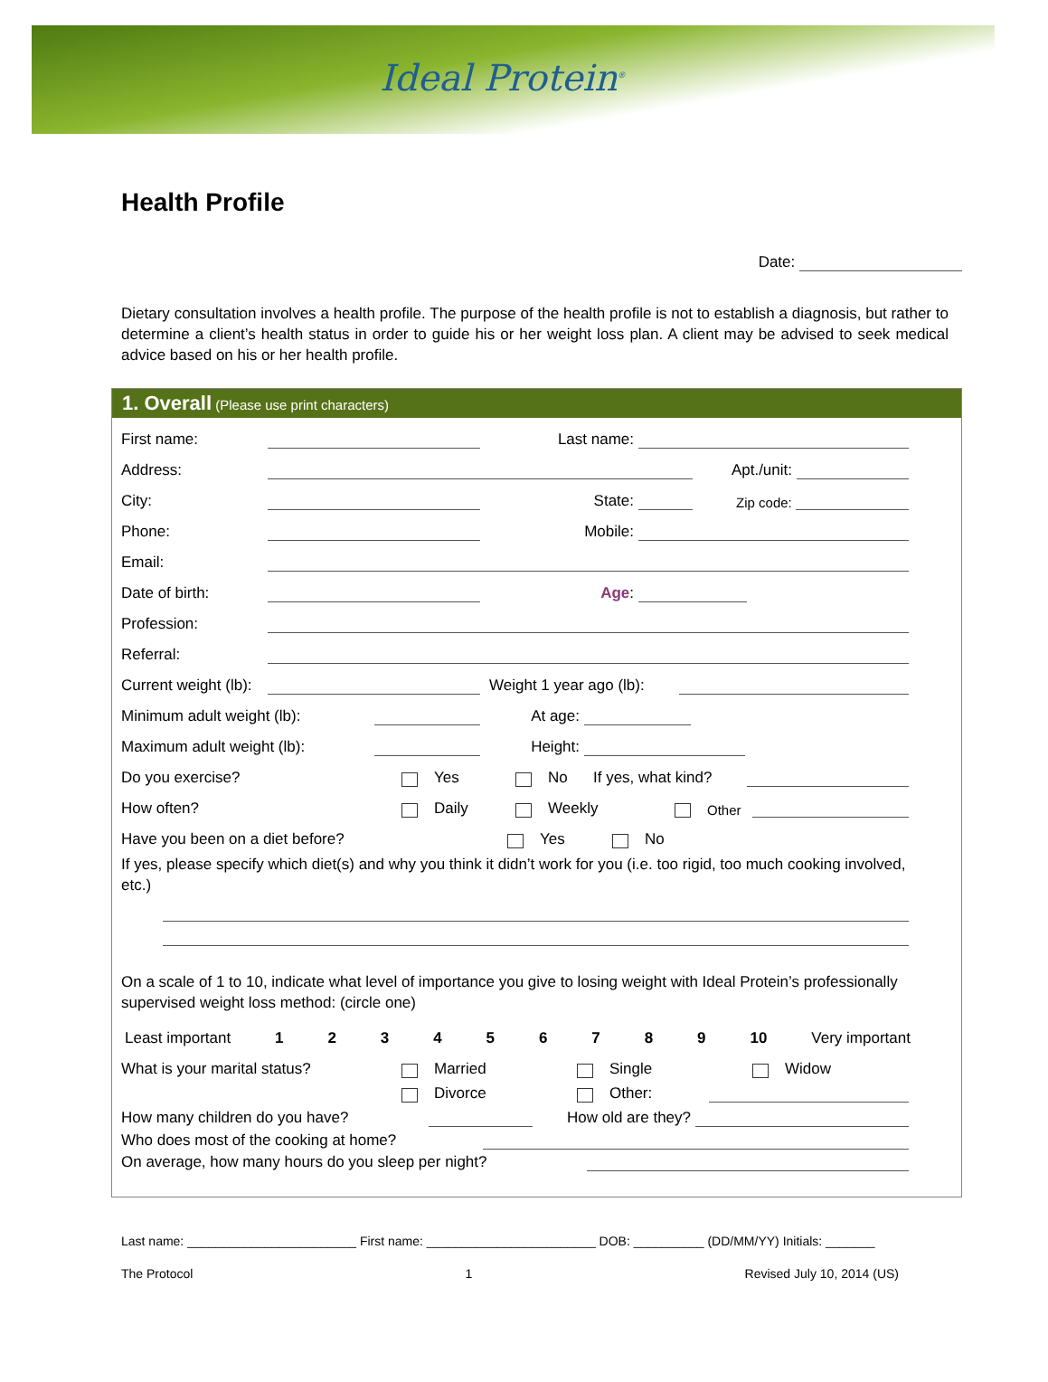Ideal Protein<sup>®</sup>
Health Profile
Date:
Dietary consultation involves a health profile. The purpose of the health profile is not to establish a diagnosis, but rather to determine a client’s health status in order to guide his or her weight loss plan. A client may be advised to seek medical advice based on his or her health profile.
1. Overall (Please use print characters)
First name: Last name:
Address: Apt./unit:
City: State: Zip code:
Phone: Mobile:
Email:
Date of birth: Age:
Profession:
Referral:
Current weight (lb): Weight 1 year ago (lb):
Minimum adult weight (lb): At age:
Maximum adult weight (lb): Height:
Do you exercise? Yes No If yes, what kind?
How often? Daily Weekly Other
Have you been on a diet before? Yes No
If yes, please specify which diet(s) and why you think it didn’t work for you (i.e. too rigid, too much cooking involved, etc.)
On a scale of 1 to 10, indicate what level of importance you give to losing weight with Ideal Protein’s professionally supervised weight loss method: (circle one)
Least important 1 2 3 4 5 6 7 8 9 10 Very important
What is your marital status? Married Single Widow
Divorce Other:
How many children do you have? How old are they?
Who does most of the cooking at home?
On average, how many hours do you sleep per night?
Last name: ________________________ First name: ________________________ DOB: __________ (DD/MM/YY) Initials: _______
The Protocol 1 Revised July 10, 2014 (US)